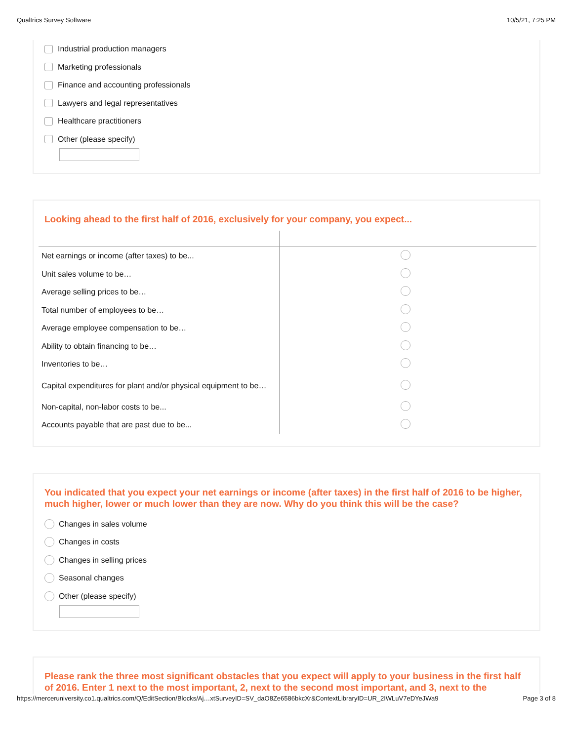Qualtrics Survey Software 10/5/21, 7:25 PM
Industrial production managers
Marketing professionals
Finance and accounting professionals
Lawyers and legal representatives
Healthcare practitioners
Other (please specify)
Looking ahead to the first half of 2016, exclusively for your company, you expect...
| Net earnings or income (after taxes) to be... | |
| Unit sales volume to be… | |
| Average selling prices to be… | |
| Total number of employees to be… | |
| Average employee compensation to be… | |
| Ability to obtain financing to be… | |
| Inventories to be… | |
| Capital expenditures for plant and/or physical equipment to be… | |
| Non-capital, non-labor costs to be... | |
| Accounts payable that are past due to be... | |
You indicated that you expect your net earnings or income (after taxes) in the first half of 2016 to be higher, much higher, lower or much lower than they are now. Why do you think this will be the case?
Changes in sales volume
Changes in costs
Changes in selling prices
Seasonal changes
Other (please specify)
Please rank the three most significant obstacles that you expect will apply to your business in the first half of 2016. Enter 1 next to the most important, 2, next to the second most important, and 3, next to the
https://merceruniversity.co1.qualtrics.com/Q/EditSection/Blocks/Aj…xtSurveyID=SV_daO8Ze6586bkcXr&ContextLibraryID=UR_2IWLuV7eDYeJWa9 Page 3 of 8